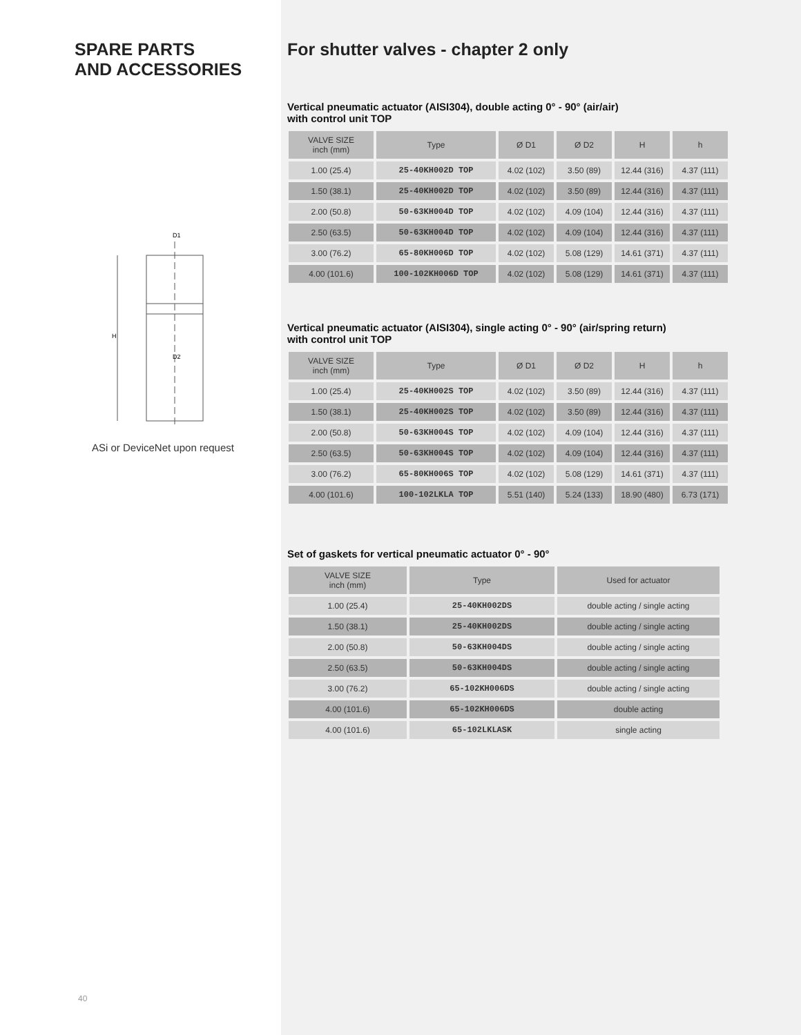SPARE PARTS
AND ACCESSORIES
D1
D2
H
ASi or DeviceNet upon request
40
For shutter valves - chapter 2 only
Vertical pneumatic actuator (AISI304), double acting 0° - 90° (air/air)
with control unit TOP
| VALVE SIZE inch (mm) | Type | Ø D1 | Ø D2 | H | h |
| --- | --- | --- | --- | --- | --- |
| 1.00 (25.4) | 25-40KH002D TOP | 4.02 (102) | 3.50 (89) | 12.44 (316) | 4.37 (111) |
| 1.50 (38.1) | 25-40KH002D TOP | 4.02 (102) | 3.50 (89) | 12.44 (316) | 4.37 (111) |
| 2.00 (50.8) | 50-63KH004D TOP | 4.02 (102) | 4.09 (104) | 12.44 (316) | 4.37 (111) |
| 2.50 (63.5) | 50-63KH004D TOP | 4.02 (102) | 4.09 (104) | 12.44 (316) | 4.37 (111) |
| 3.00 (76.2) | 65-80KH006D TOP | 4.02 (102) | 5.08 (129) | 14.61 (371) | 4.37 (111) |
| 4.00 (101.6) | 100-102KH006D TOP | 4.02 (102) | 5.08 (129) | 14.61 (371) | 4.37 (111) |
Vertical pneumatic actuator (AISI304), single acting 0° - 90° (air/spring return)
with control unit TOP
| VALVE SIZE inch (mm) | Type | Ø D1 | Ø D2 | H | h |
| --- | --- | --- | --- | --- | --- |
| 1.00 (25.4) | 25-40KH002S TOP | 4.02 (102) | 3.50 (89) | 12.44 (316) | 4.37 (111) |
| 1.50 (38.1) | 25-40KH002S TOP | 4.02 (102) | 3.50 (89) | 12.44 (316) | 4.37 (111) |
| 2.00 (50.8) | 50-63KH004S TOP | 4.02 (102) | 4.09 (104) | 12.44 (316) | 4.37 (111) |
| 2.50 (63.5) | 50-63KH004S TOP | 4.02 (102) | 4.09 (104) | 12.44 (316) | 4.37 (111) |
| 3.00 (76.2) | 65-80KH006S TOP | 4.02 (102) | 5.08 (129) | 14.61 (371) | 4.37 (111) |
| 4.00 (101.6) | 100-102LKLA TOP | 5.51 (140) | 5.24 (133) | 18.90 (480) | 6.73 (171) |
Set of gaskets for vertical pneumatic actuator 0° - 90°
| VALVE SIZE inch (mm) | Type | Used for actuator |
| --- | --- | --- |
| 1.00 (25.4) | 25-40KH002DS | double acting / single acting |
| 1.50 (38.1) | 25-40KH002DS | double acting / single acting |
| 2.00 (50.8) | 50-63KH004DS | double acting / single acting |
| 2.50 (63.5) | 50-63KH004DS | double acting / single acting |
| 3.00 (76.2) | 65-102KH006DS | double acting / single acting |
| 4.00 (101.6) | 65-102KH006DS | double acting |
| 4.00 (101.6) | 65-102LKLASK | single acting |